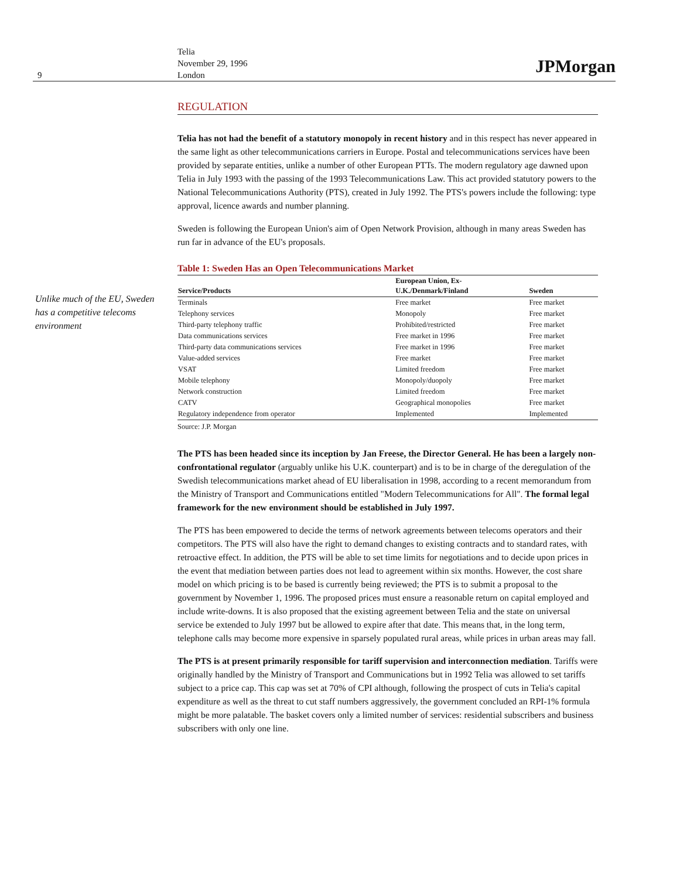9
Telia
November 29, 1996
London
JPMorgan
Unlike much of the EU, Sweden has a competitive telecoms environment
REGULATION
Telia has not had the benefit of a statutory monopoly in recent history and in this respect has never appeared in the same light as other telecommunications carriers in Europe. Postal and telecommunications services have been provided by separate entities, unlike a number of other European PTTs. The modern regulatory age dawned upon Telia in July 1993 with the passing of the 1993 Telecommunications Law. This act provided statutory powers to the National Telecommunications Authority (PTS), created in July 1992. The PTS's powers include the following: type approval, licence awards and number planning.
Sweden is following the European Union's aim of Open Network Provision, although in many areas Sweden has run far in advance of the EU's proposals.
Table 1: Sweden Has an Open Telecommunications Market
| Service/Products | European Union, Ex- U.K./Denmark/Finland | Sweden |
| --- | --- | --- |
| Terminals | Free market | Free market |
| Telephony services | Monopoly | Free market |
| Third-party telephony traffic | Prohibited/restricted | Free market |
| Data communications services | Free market in 1996 | Free market |
| Third-party data communications services | Free market in 1996 | Free market |
| Value-added services | Free market | Free market |
| VSAT | Limited freedom | Free market |
| Mobile telephony | Monopoly/duopoly | Free market |
| Network construction | Limited freedom | Free market |
| CATV | Geographical monopolies | Free market |
| Regulatory independence from operator | Implemented | Implemented |
Source: J.P. Morgan
The PTS has been headed since its inception by Jan Freese, the Director General. He has been a largely non-confrontational regulator (arguably unlike his U.K. counterpart) and is to be in charge of the deregulation of the Swedish telecommunications market ahead of EU liberalisation in 1998, according to a recent memorandum from the Ministry of Transport and Communications entitled "Modern Telecommunications for All". The formal legal framework for the new environment should be established in July 1997.
The PTS has been empowered to decide the terms of network agreements between telecoms operators and their competitors. The PTS will also have the right to demand changes to existing contracts and to standard rates, with retroactive effect. In addition, the PTS will be able to set time limits for negotiations and to decide upon prices in the event that mediation between parties does not lead to agreement within six months. However, the cost share model on which pricing is to be based is currently being reviewed; the PTS is to submit a proposal to the government by November 1, 1996. The proposed prices must ensure a reasonable return on capital employed and include write-downs. It is also proposed that the existing agreement between Telia and the state on universal service be extended to July 1997 but be allowed to expire after that date. This means that, in the long term, telephone calls may become more expensive in sparsely populated rural areas, while prices in urban areas may fall.
The PTS is at present primarily responsible for tariff supervision and interconnection mediation. Tariffs were originally handled by the Ministry of Transport and Communications but in 1992 Telia was allowed to set tariffs subject to a price cap. This cap was set at 70% of CPI although, following the prospect of cuts in Telia's capital expenditure as well as the threat to cut staff numbers aggressively, the government concluded an RPI-1% formula might be more palatable. The basket covers only a limited number of services: residential subscribers and business subscribers with only one line.